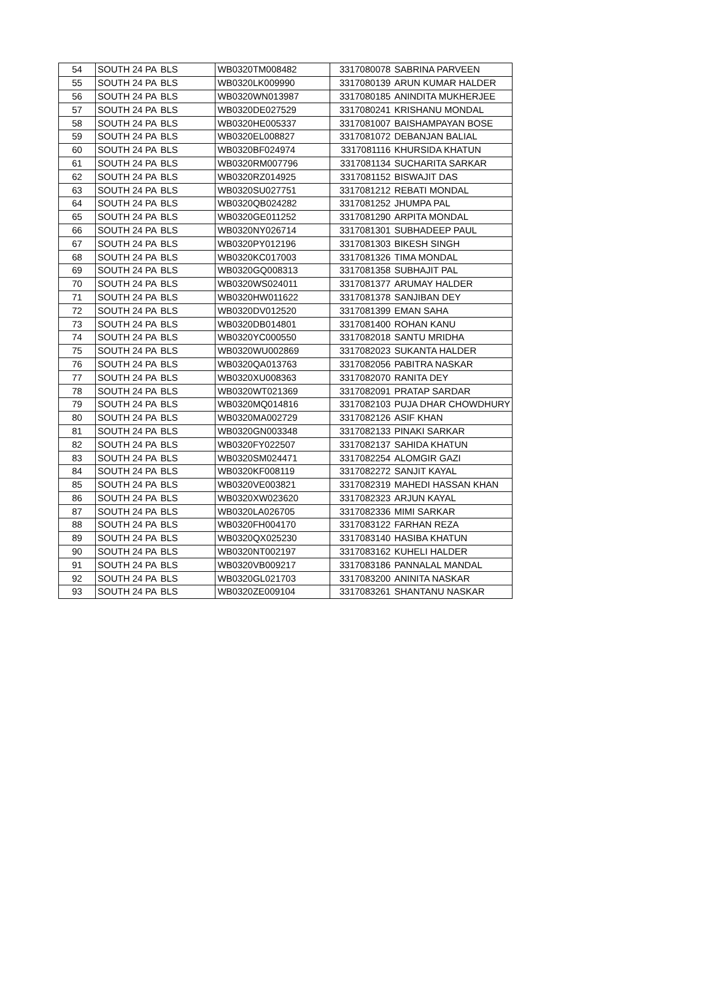| 54 | SOUTH 24 PA | BLS | WB0320TM008482 | 3317080078 | SABRINA PARVEEN |
| 55 | SOUTH 24 PA | BLS | WB0320LK009990 | 3317080139 | ARUN KUMAR HALDER |
| 56 | SOUTH 24 PA | BLS | WB0320WN013987 | 3317080185 | ANINDITA MUKHERJEE |
| 57 | SOUTH 24 PA | BLS | WB0320DE027529 | 3317080241 | KRISHANU MONDAL |
| 58 | SOUTH 24 PA | BLS | WB0320HE005337 | 3317081007 | BAISHAMPAYAN BOSE |
| 59 | SOUTH 24 PA | BLS | WB0320EL008827 | 3317081072 | DEBANJAN BALIAL |
| 60 | SOUTH 24 PA | BLS | WB0320BF024974 | 3317081116 | KHURSIDA KHATUN |
| 61 | SOUTH 24 PA | BLS | WB0320RM007796 | 3317081134 | SUCHARITA SARKAR |
| 62 | SOUTH 24 PA | BLS | WB0320RZ014925 | 3317081152 | BISWAJIT DAS |
| 63 | SOUTH 24 PA | BLS | WB0320SU027751 | 3317081212 | REBATI MONDAL |
| 64 | SOUTH 24 PA | BLS | WB0320QB024282 | 3317081252 | JHUMPA PAL |
| 65 | SOUTH 24 PA | BLS | WB0320GE011252 | 3317081290 | ARPITA MONDAL |
| 66 | SOUTH 24 PA | BLS | WB0320NY026714 | 3317081301 | SUBHADEEP PAUL |
| 67 | SOUTH 24 PA | BLS | WB0320PY012196 | 3317081303 | BIKESH SINGH |
| 68 | SOUTH 24 PA | BLS | WB0320KC017003 | 3317081326 | TIMA MONDAL |
| 69 | SOUTH 24 PA | BLS | WB0320GQ008313 | 3317081358 | SUBHAJIT PAL |
| 70 | SOUTH 24 PA | BLS | WB0320WS024011 | 3317081377 | ARUMAY HALDER |
| 71 | SOUTH 24 PA | BLS | WB0320HW011622 | 3317081378 | SANJIBAN DEY |
| 72 | SOUTH 24 PA | BLS | WB0320DV012520 | 3317081399 | EMAN SAHA |
| 73 | SOUTH 24 PA | BLS | WB0320DB014801 | 3317081400 | ROHAN KANU |
| 74 | SOUTH 24 PA | BLS | WB0320YC000550 | 3317082018 | SANTU MRIDHA |
| 75 | SOUTH 24 PA | BLS | WB0320WU002869 | 3317082023 | SUKANTA HALDER |
| 76 | SOUTH 24 PA | BLS | WB0320QA013763 | 3317082056 | PABITRA NASKAR |
| 77 | SOUTH 24 PA | BLS | WB0320XU008363 | 3317082070 | RANITA DEY |
| 78 | SOUTH 24 PA | BLS | WB0320WT021369 | 3317082091 | PRATAP SARDAR |
| 79 | SOUTH 24 PA | BLS | WB0320MQ014816 | 3317082103 | PUJA DHAR CHOWDHURY |
| 80 | SOUTH 24 PA | BLS | WB0320MA002729 | 3317082126 | ASIF KHAN |
| 81 | SOUTH 24 PA | BLS | WB0320GN003348 | 3317082133 | PINAKI SARKAR |
| 82 | SOUTH 24 PA | BLS | WB0320FY022507 | 3317082137 | SAHIDA KHATUN |
| 83 | SOUTH 24 PA | BLS | WB0320SM024471 | 3317082254 | ALOMGIR GAZI |
| 84 | SOUTH 24 PA | BLS | WB0320KF008119 | 3317082272 | SANJIT KAYAL |
| 85 | SOUTH 24 PA | BLS | WB0320VE003821 | 3317082319 | MAHEDI HASSAN KHAN |
| 86 | SOUTH 24 PA | BLS | WB0320XW023620 | 3317082323 | ARJUN KAYAL |
| 87 | SOUTH 24 PA | BLS | WB0320LA026705 | 3317082336 | MIMI SARKAR |
| 88 | SOUTH 24 PA | BLS | WB0320FH004170 | 3317083122 | FARHAN REZA |
| 89 | SOUTH 24 PA | BLS | WB0320QX025230 | 3317083140 | HASIBA KHATUN |
| 90 | SOUTH 24 PA | BLS | WB0320NT002197 | 3317083162 | KUHELI HALDER |
| 91 | SOUTH 24 PA | BLS | WB0320VB009217 | 3317083186 | PANNALAL MANDAL |
| 92 | SOUTH 24 PA | BLS | WB0320GL021703 | 3317083200 | ANINITA NASKAR |
| 93 | SOUTH 24 PA | BLS | WB0320ZE009104 | 3317083261 | SHANTANU NASKAR |